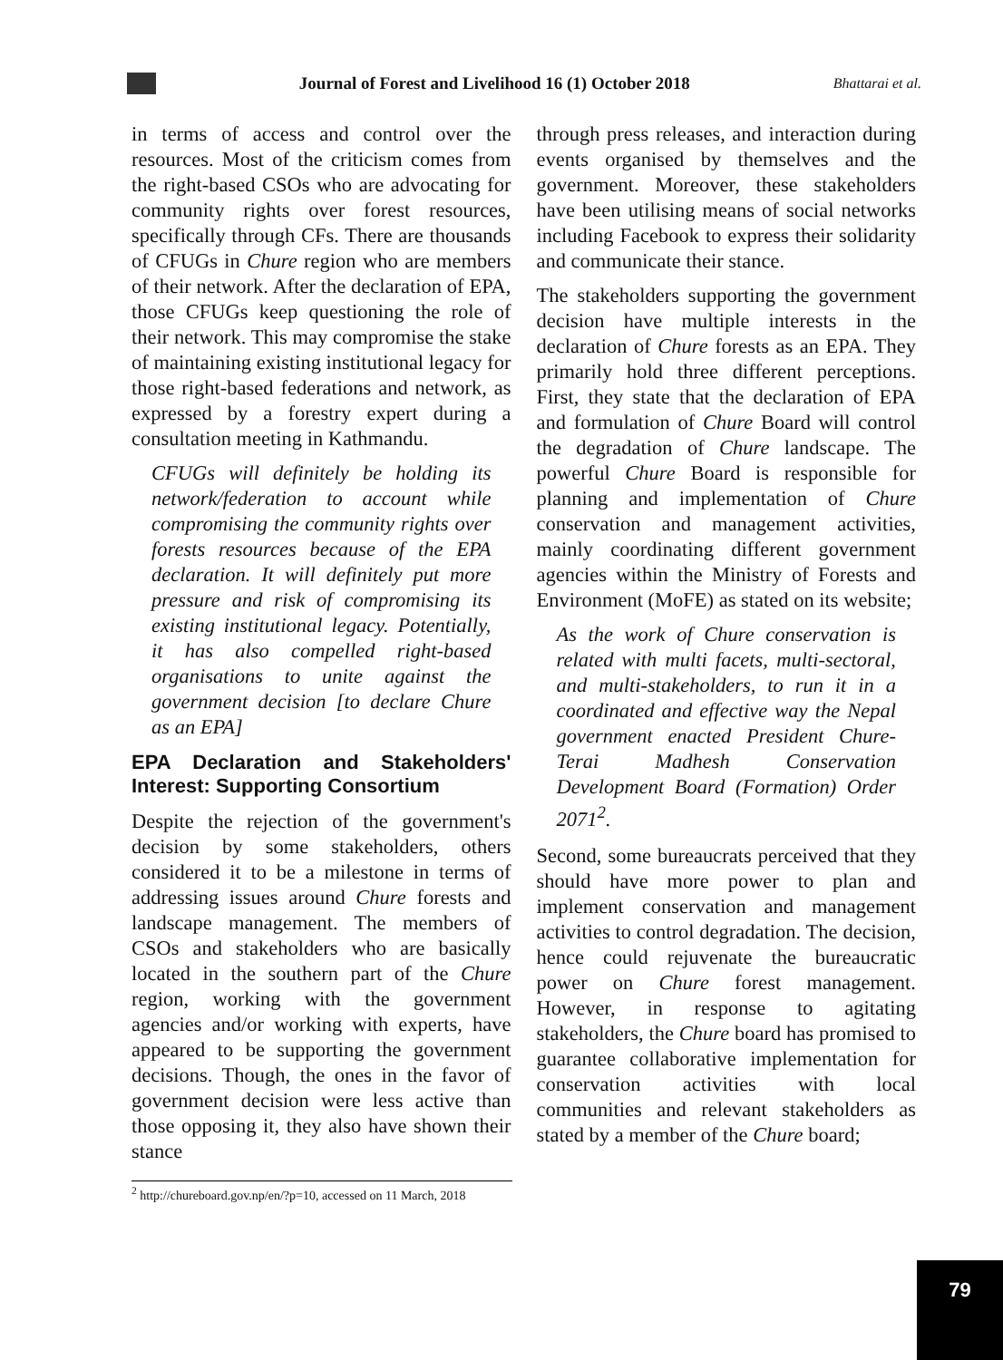Journal of Forest and Livelihood 16 (1) October 2018
Bhattarai et al.
in terms of access and control over the resources. Most of the criticism comes from the right-based CSOs who are advocating for community rights over forest resources, specifically through CFs. There are thousands of CFUGs in Chure region who are members of their network. After the declaration of EPA, those CFUGs keep questioning the role of their network. This may compromise the stake of maintaining existing institutional legacy for those right-based federations and network, as expressed by a forestry expert during a consultation meeting in Kathmandu.
CFUGs will definitely be holding its network/federation to account while compromising the community rights over forests resources because of the EPA declaration. It will definitely put more pressure and risk of compromising its existing institutional legacy. Potentially, it has also compelled right-based organisations to unite against the government decision [to declare Chure as an EPA]
EPA Declaration and Stakeholders' Interest: Supporting Consortium
Despite the rejection of the government's decision by some stakeholders, others considered it to be a milestone in terms of addressing issues around Chure forests and landscape management. The members of CSOs and stakeholders who are basically located in the southern part of the Chure region, working with the government agencies and/or working with experts, have appeared to be supporting the government decisions. Though, the ones in the favor of government decision were less active than those opposing it, they also have shown their stance
through press releases, and interaction during events organised by themselves and the government. Moreover, these stakeholders have been utilising means of social networks including Facebook to express their solidarity and communicate their stance.
The stakeholders supporting the government decision have multiple interests in the declaration of Chure forests as an EPA. They primarily hold three different perceptions. First, they state that the declaration of EPA and formulation of Chure Board will control the degradation of Chure landscape. The powerful Chure Board is responsible for planning and implementation of Chure conservation and management activities, mainly coordinating different government agencies within the Ministry of Forests and Environment (MoFE) as stated on its website;
As the work of Chure conservation is related with multi facets, multi-sectoral, and multi-stakeholders, to run it in a coordinated and effective way the Nepal government enacted President Chure-Terai Madhesh Conservation Development Board (Formation) Order 2071<sup>2</sup>.
Second, some bureaucrats perceived that they should have more power to plan and implement conservation and management activities to control degradation. The decision, hence could rejuvenate the bureaucratic power on Chure forest management. However, in response to agitating stakeholders, the Chure board has promised to guarantee collaborative implementation for conservation activities with local communities and relevant stakeholders as stated by a member of the Chure board;
<sup>2</sup> http://chureboard.gov.np/en/?p=10, accessed on 11 March, 2018
79